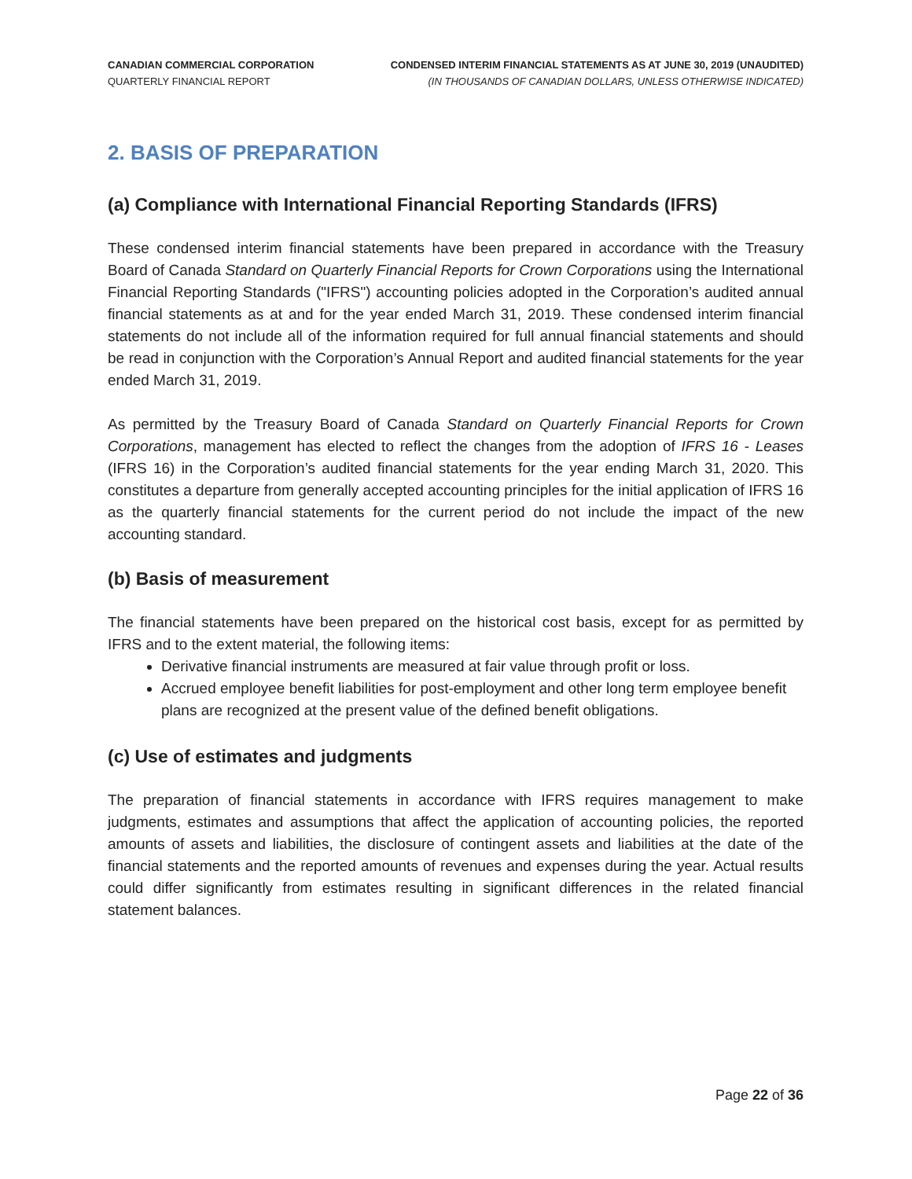CANADIAN COMMERCIAL CORPORATION
QUARTERLY FINANCIAL REPORT
CONDENSED INTERIM FINANCIAL STATEMENTS AS AT JUNE 30, 2019 (UNAUDITED)
(IN THOUSANDS OF CANADIAN DOLLARS, UNLESS OTHERWISE INDICATED)
2. BASIS OF PREPARATION
(a) Compliance with International Financial Reporting Standards (IFRS)
These condensed interim financial statements have been prepared in accordance with the Treasury Board of Canada Standard on Quarterly Financial Reports for Crown Corporations using the International Financial Reporting Standards ("IFRS") accounting policies adopted in the Corporation’s audited annual financial statements as at and for the year ended March 31, 2019. These condensed interim financial statements do not include all of the information required for full annual financial statements and should be read in conjunction with the Corporation’s Annual Report and audited financial statements for the year ended March 31, 2019.
As permitted by the Treasury Board of Canada Standard on Quarterly Financial Reports for Crown Corporations, management has elected to reflect the changes from the adoption of IFRS 16 - Leases (IFRS 16) in the Corporation’s audited financial statements for the year ending March 31, 2020. This constitutes a departure from generally accepted accounting principles for the initial application of IFRS 16 as the quarterly financial statements for the current period do not include the impact of the new accounting standard.
(b) Basis of measurement
The financial statements have been prepared on the historical cost basis, except for as permitted by IFRS and to the extent material, the following items:
Derivative financial instruments are measured at fair value through profit or loss.
Accrued employee benefit liabilities for post-employment and other long term employee benefit plans are recognized at the present value of the defined benefit obligations.
(c) Use of estimates and judgments
The preparation of financial statements in accordance with IFRS requires management to make judgments, estimates and assumptions that affect the application of accounting policies, the reported amounts of assets and liabilities, the disclosure of contingent assets and liabilities at the date of the financial statements and the reported amounts of revenues and expenses during the year. Actual results could differ significantly from estimates resulting in significant differences in the related financial statement balances.
Page 22 of 36